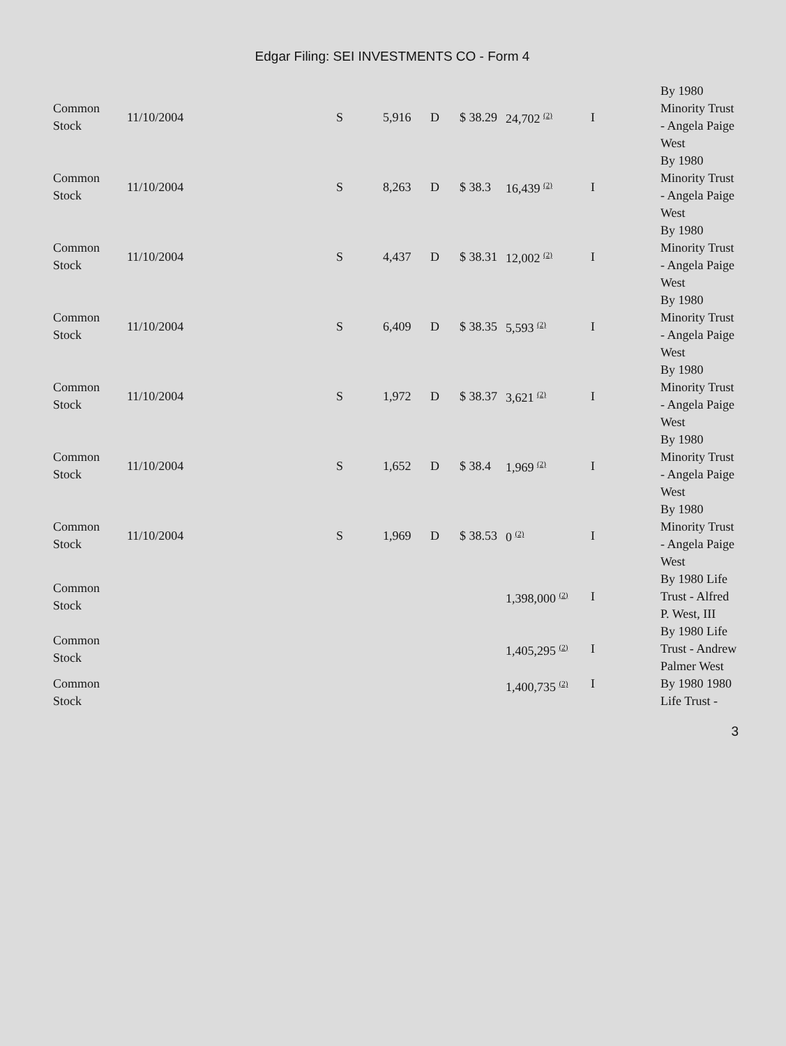Edgar Filing: SEI INVESTMENTS CO - Form 4
| Common Stock | 11/10/2004 | S | 5,916 | D | $ 38.29 | 24,702 <sup>(2)</sup> | I | By 1980 Minority Trust - Angela Paige West |
| Common Stock | 11/10/2004 | S | 8,263 | D | $ 38.3 | 16,439 <sup>(2)</sup> | I | By 1980 Minority Trust - Angela Paige West |
| Common Stock | 11/10/2004 | S | 4,437 | D | $ 38.31 | 12,002 <sup>(2)</sup> | I | By 1980 Minority Trust - Angela Paige West |
| Common Stock | 11/10/2004 | S | 6,409 | D | $ 38.35 | 5,593 <sup>(2)</sup> | I | By 1980 Minority Trust - Angela Paige West |
| Common Stock | 11/10/2004 | S | 1,972 | D | $ 38.37 | 3,621 <sup>(2)</sup> | I | By 1980 Minority Trust - Angela Paige West |
| Common Stock | 11/10/2004 | S | 1,652 | D | $ 38.4 | 1,969 <sup>(2)</sup> | I | By 1980 Minority Trust - Angela Paige West |
| Common Stock | 11/10/2004 | S | 1,969 | D | $ 38.53 | 0 <sup>(2)</sup> | I | By 1980 Minority Trust - Angela Paige West |
| Common Stock | | | | | | 1,398,000 <sup>(2)</sup> | I | By 1980 Life Trust - Alfred P. West, III |
| Common Stock | | | | | | 1,405,295 <sup>(2)</sup> | I | By 1980 Life Trust - Andrew Palmer West |
| Common Stock | | | | | | 1,400,735 <sup>(2)</sup> | I | By 1980 1980 Life Trust - |
3